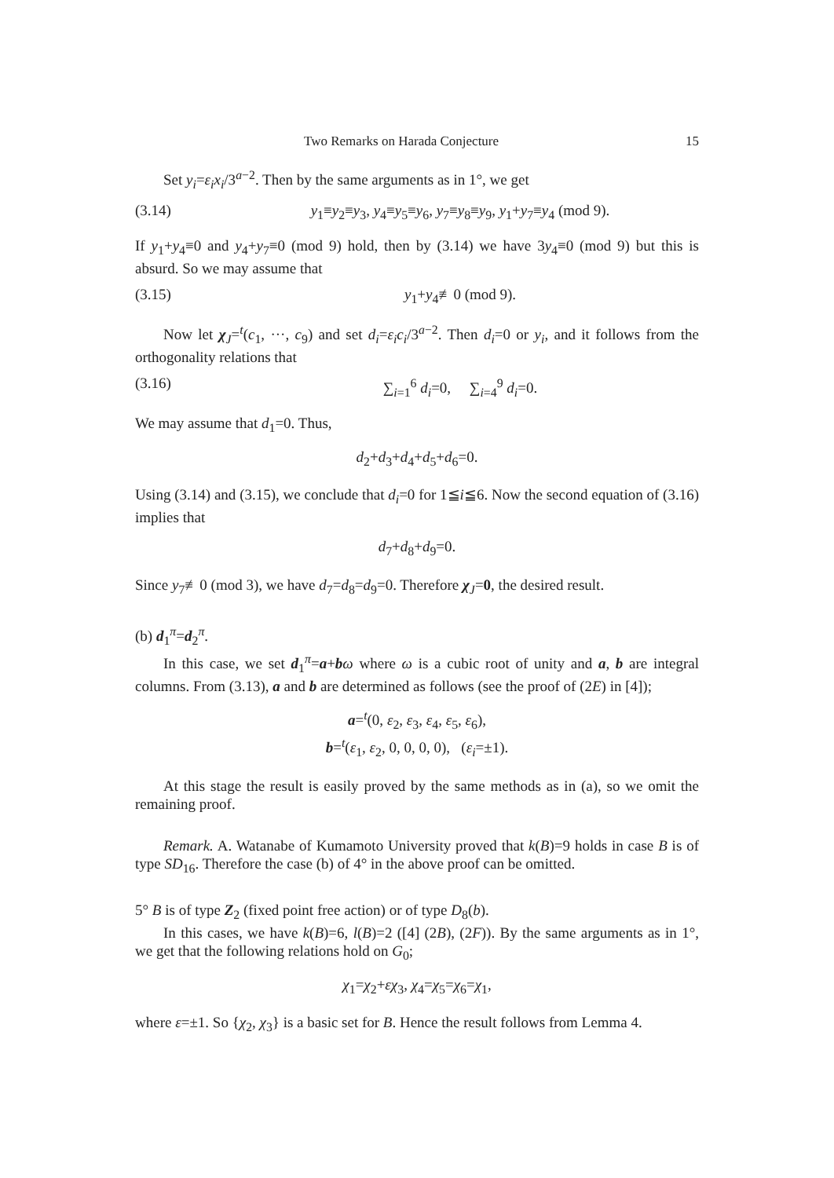Two Remarks on Harada Conjecture 15
Set y<sub>i</sub>=ε<sub>i</sub>x<sub>i</sub>/3<sup>a−2</sup>. Then by the same arguments as in 1°, we get
(3.14) y<sub>1</sub>≡y<sub>2</sub>≡y<sub>3</sub>, y<sub>4</sub>≡y<sub>5</sub>≡y<sub>6</sub>, y<sub>7</sub>≡y<sub>8</sub>≡y<sub>9</sub>, y<sub>1</sub>+y<sub>7</sub>≡y<sub>4</sub> (mod 9).
If y<sub>1</sub>+y<sub>4</sub>≡0 and y<sub>4</sub>+y<sub>7</sub>≡0 (mod 9) hold, then by (3.14) we have 3y<sub>4</sub>≡0 (mod 9) but this is absurd. So we may assume that
(3.15) y<sub>1</sub>+y<sub>4</sub>≢0 (mod 9).
Now let χ<sub>J</sub>=<sup>t</sup>(c<sub>1</sub>, ···, c<sub>9</sub>) and set d<sub>i</sub>=ε<sub>i</sub>c<sub>i</sub>/3<sup>a−2</sup>. Then d<sub>i</sub>=0 or y<sub>i</sub>, and it follows from the orthogonality relations that
(3.16) ∑<sub>i=1</sub><sup>6</sup> d<sub>i</sub>=0, ∑<sub>i=4</sub><sup>9</sup> d<sub>i</sub>=0.
We may assume that d<sub>1</sub>=0. Thus,
d<sub>2</sub>+d<sub>3</sub>+d<sub>4</sub>+d<sub>5</sub>+d<sub>6</sub>=0.
Using (3.14) and (3.15), we conclude that d<sub>i</sub>=0 for 1≦i≦6. Now the second equation of (3.16) implies that
d<sub>7</sub>+d<sub>8</sub>+d<sub>9</sub>=0.
Since y<sub>7</sub>≢0 (mod 3), we have d<sub>7</sub>=d<sub>8</sub>=d<sub>9</sub>=0. Therefore χ<sub>J</sub>=0, the desired result.
(b) d<sub>1</sub><sup>π</sup>=d<sub>2</sub><sup>π</sup>.
In this case, we set d<sub>1</sub><sup>π</sup>=a+bω where ω is a cubic root of unity and a, b are integral columns. From (3.13), a and b are determined as follows (see the proof of (2E) in [4]);
a=<sup>t</sup>(0, ε<sub>2</sub>, ε<sub>3</sub>, ε<sub>4</sub>, ε<sub>5</sub>, ε<sub>6</sub>),
b=<sup>t</sup>(ε<sub>1</sub>, ε<sub>2</sub>, 0, 0, 0, 0), (ε<sub>i</sub>=±1).
At this stage the result is easily proved by the same methods as in (a), so we omit the remaining proof.
Remark. A. Watanabe of Kumamoto University proved that k(B)=9 holds in case B is of type SD<sub>16</sub>. Therefore the case (b) of 4° in the above proof can be omitted.
5° B is of type Z<sub>2</sub> (fixed point free action) or of type D<sub>8</sub>(b).
In this cases, we have k(B)=6, l(B)=2 ([4] (2B), (2F)). By the same arguments as in 1°, we get that the following relations hold on G<sub>0</sub>;
χ<sub>1</sub>=χ<sub>2</sub>+εχ<sub>3</sub>, χ<sub>4</sub>=χ<sub>5</sub>=χ<sub>6</sub>=χ<sub>1</sub>,
where ε=±1. So {χ<sub>2</sub>, χ<sub>3</sub>} is a basic set for B. Hence the result follows from Lemma 4.